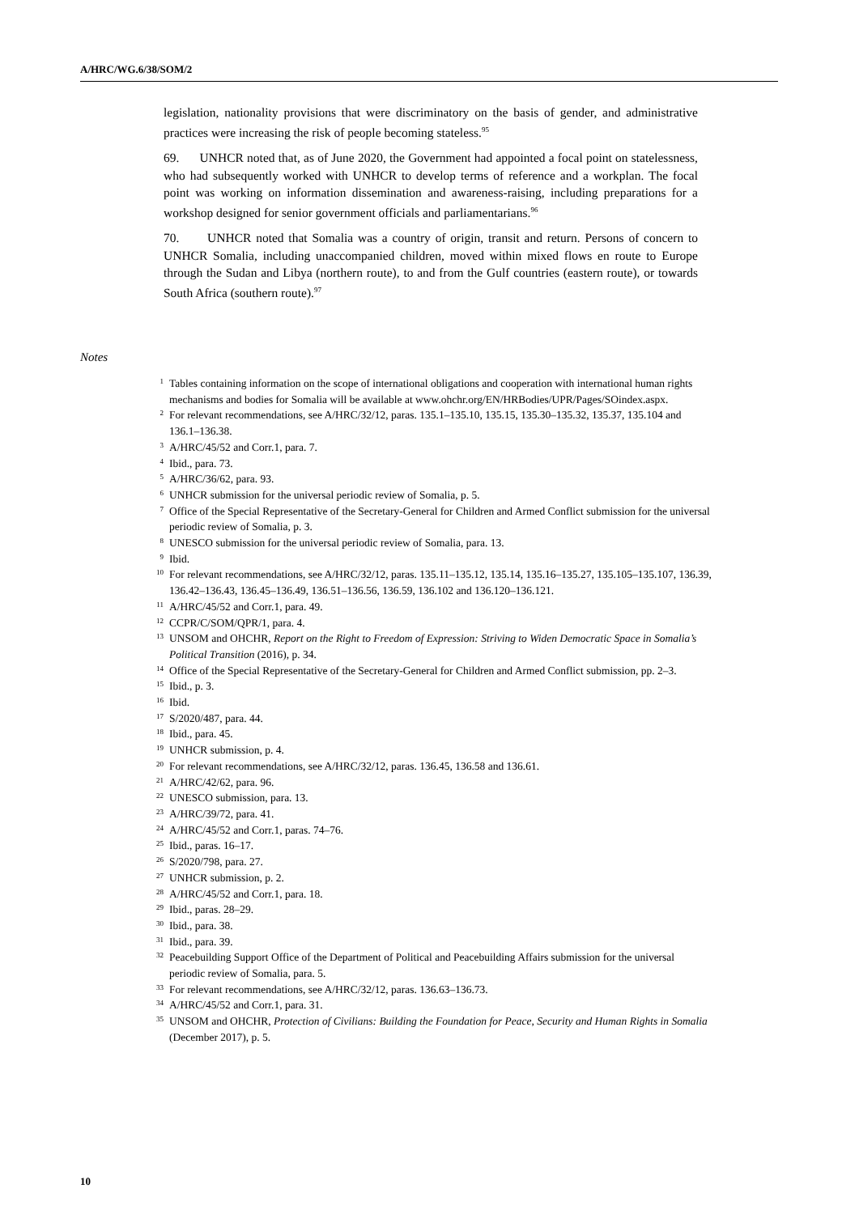A/HRC/WG.6/38/SOM/2
legislation, nationality provisions that were discriminatory on the basis of gender, and administrative practices were increasing the risk of people becoming stateless.<sup>95</sup>
69. UNHCR noted that, as of June 2020, the Government had appointed a focal point on statelessness, who had subsequently worked with UNHCR to develop terms of reference and a workplan. The focal point was working on information dissemination and awareness-raising, including preparations for a workshop designed for senior government officials and parliamentarians.<sup>96</sup>
70. UNHCR noted that Somalia was a country of origin, transit and return. Persons of concern to UNHCR Somalia, including unaccompanied children, moved within mixed flows en route to Europe through the Sudan and Libya (northern route), to and from the Gulf countries (eastern route), or towards South Africa (southern route).<sup>97</sup>
Notes
1 Tables containing information on the scope of international obligations and cooperation with international human rights mechanisms and bodies for Somalia will be available at www.ohchr.org/EN/HRBodies/UPR/Pages/SOindex.aspx.
2 For relevant recommendations, see A/HRC/32/12, paras. 135.1–135.10, 135.15, 135.30–135.32, 135.37, 135.104 and 136.1–136.38.
3 A/HRC/45/52 and Corr.1, para. 7.
4 Ibid., para. 73.
5 A/HRC/36/62, para. 93.
6 UNHCR submission for the universal periodic review of Somalia, p. 5.
7 Office of the Special Representative of the Secretary-General for Children and Armed Conflict submission for the universal periodic review of Somalia, p. 3.
8 UNESCO submission for the universal periodic review of Somalia, para. 13.
9 Ibid.
10 For relevant recommendations, see A/HRC/32/12, paras. 135.11–135.12, 135.14, 135.16–135.27, 135.105–135.107, 136.39, 136.42–136.43, 136.45–136.49, 136.51–136.56, 136.59, 136.102 and 136.120–136.121.
11 A/HRC/45/52 and Corr.1, para. 49.
12 CCPR/C/SOM/QPR/1, para. 4.
13 UNSOM and OHCHR, Report on the Right to Freedom of Expression: Striving to Widen Democratic Space in Somalia’s Political Transition (2016), p. 34.
14 Office of the Special Representative of the Secretary-General for Children and Armed Conflict submission, pp. 2–3.
15 Ibid., p. 3.
16 Ibid.
17 S/2020/487, para. 44.
18 Ibid., para. 45.
19 UNHCR submission, p. 4.
20 For relevant recommendations, see A/HRC/32/12, paras. 136.45, 136.58 and 136.61.
21 A/HRC/42/62, para. 96.
22 UNESCO submission, para. 13.
23 A/HRC/39/72, para. 41.
24 A/HRC/45/52 and Corr.1, paras. 74–76.
25 Ibid., paras. 16–17.
26 S/2020/798, para. 27.
27 UNHCR submission, p. 2.
28 A/HRC/45/52 and Corr.1, para. 18.
29 Ibid., paras. 28–29.
30 Ibid., para. 38.
31 Ibid., para. 39.
32 Peacebuilding Support Office of the Department of Political and Peacebuilding Affairs submission for the universal periodic review of Somalia, para. 5.
33 For relevant recommendations, see A/HRC/32/12, paras. 136.63–136.73.
34 A/HRC/45/52 and Corr.1, para. 31.
35 UNSOM and OHCHR, Protection of Civilians: Building the Foundation for Peace, Security and Human Rights in Somalia (December 2017), p. 5.
10